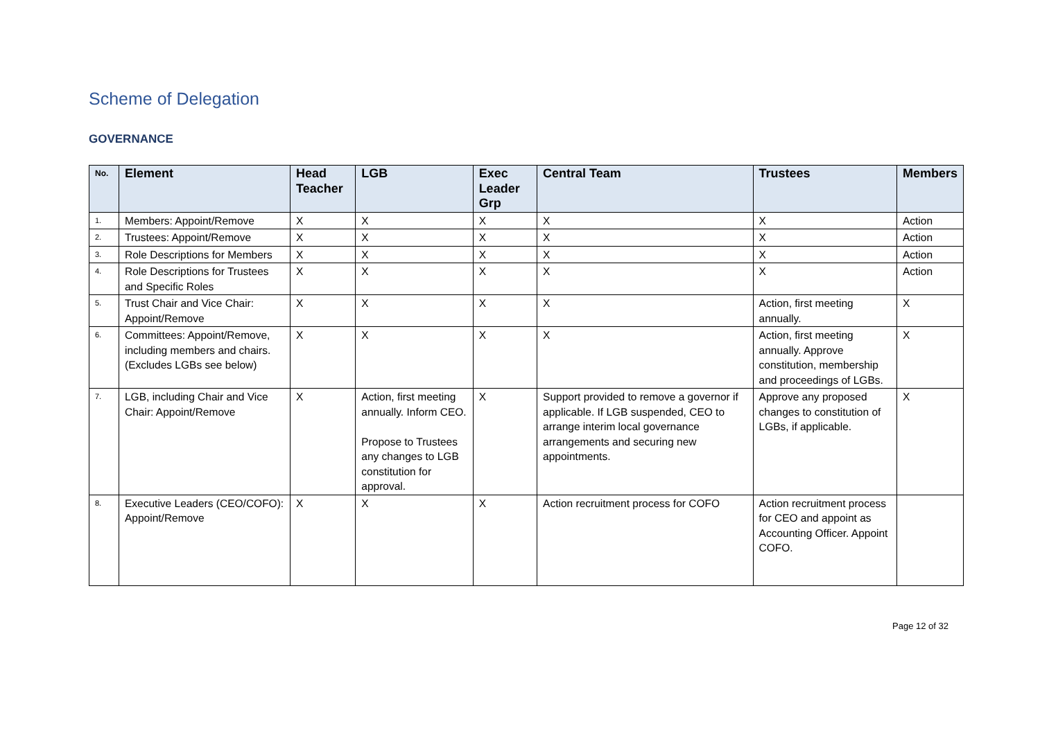Scheme of Delegation
GOVERNANCE
| No. | Element | Head Teacher | LGB | Exec Leader Grp | Central Team | Trustees | Members |
| --- | --- | --- | --- | --- | --- | --- | --- |
| 1. | Members: Appoint/Remove | X | X | X | X | X | Action |
| 2. | Trustees: Appoint/Remove | X | X | X | X | X | Action |
| 3. | Role Descriptions for Members | X | X | X | X | X | Action |
| 4. | Role Descriptions for Trustees and Specific Roles | X | X | X | X | X | Action |
| 5. | Trust Chair and Vice Chair: Appoint/Remove | X | X | X | X | Action, first meeting annually. | X |
| 6. | Committees: Appoint/Remove, including members and chairs. (Excludes LGBs see below) | X | X | X | X | Action, first meeting annually. Approve constitution, membership and proceedings of LGBs. | X |
| 7. | LGB, including Chair and Vice Chair: Appoint/Remove | X | Action, first meeting annually. Inform CEO. Propose to Trustees any changes to LGB constitution for approval. | X | Support provided to remove a governor if applicable. If LGB suspended, CEO to arrange interim local governance arrangements and securing new appointments. | Approve any proposed changes to constitution of LGBs, if applicable. | X |
| 8. | Executive Leaders (CEO/COFO): Appoint/Remove | X | X | X | Action recruitment process for COFO | Action recruitment process for CEO and appoint as Accounting Officer. Appoint COFO. | |
Page 12 of 32